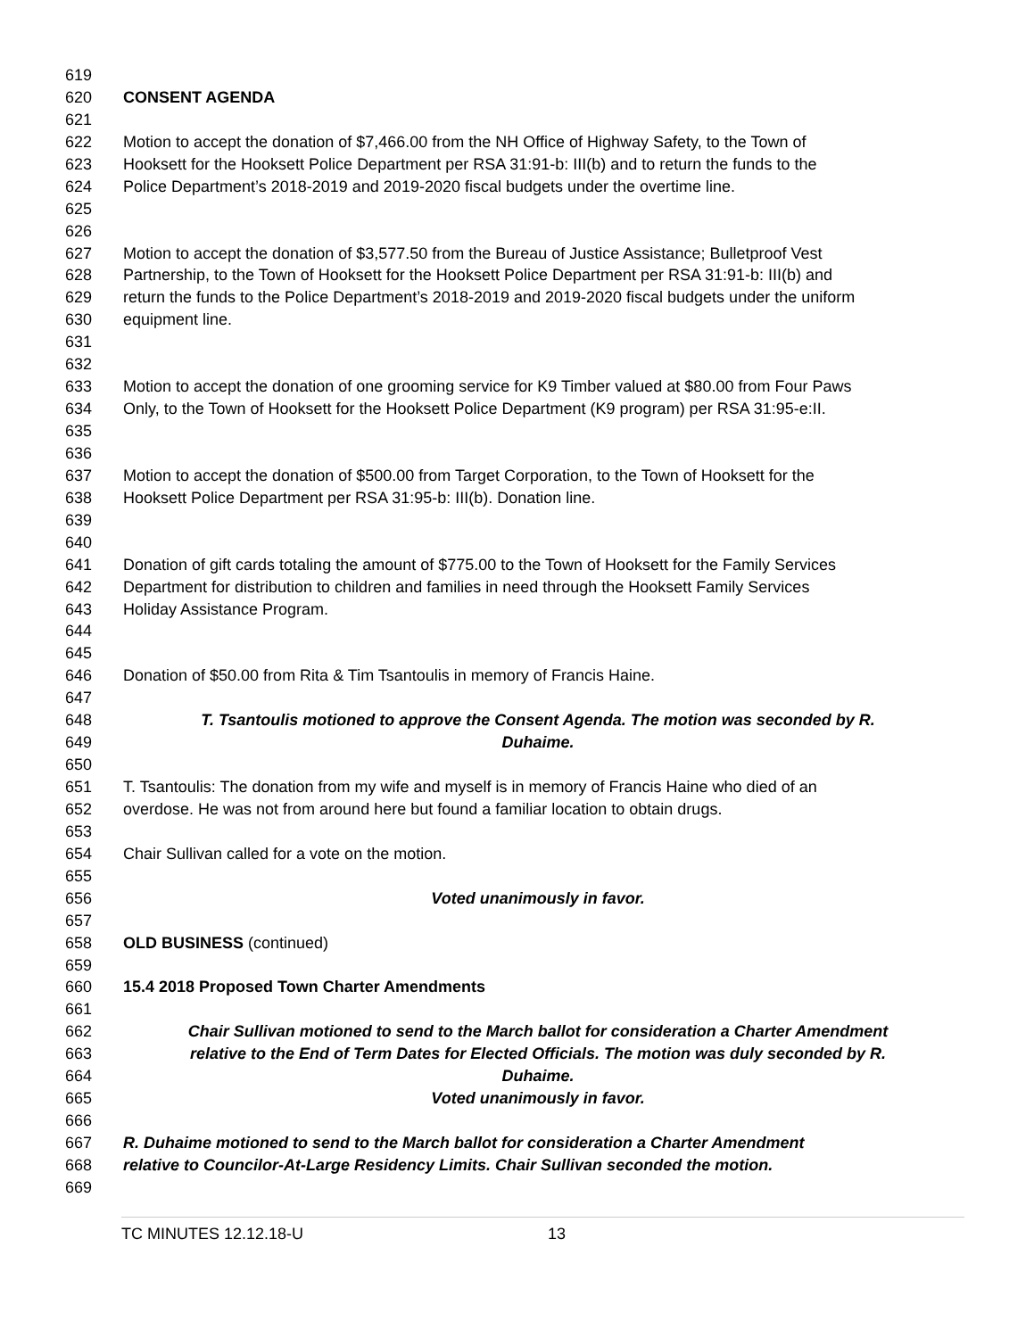619
620 CONSENT AGENDA
621
622 Motion to accept the donation of $7,466.00 from the NH Office of Highway Safety, to the Town of
623 Hooksett for the Hooksett Police Department per RSA 31:91-b: III(b) and to return the funds to the
624 Police Department’s 2018-2019 and 2019-2020 fiscal budgets under the overtime line.
625
626
627 Motion to accept the donation of $3,577.50 from the Bureau of Justice Assistance; Bulletproof Vest
628 Partnership, to the Town of Hooksett for the Hooksett Police Department per RSA 31:91-b: III(b) and
629 return the funds to the Police Department’s 2018-2019 and 2019-2020 fiscal budgets under the uniform
630 equipment line.
631
632
633 Motion to accept the donation of one grooming service for K9 Timber valued at $80.00 from Four Paws
634 Only, to the Town of Hooksett for the Hooksett Police Department (K9 program) per RSA 31:95-e:II.
635
636
637 Motion to accept the donation of $500.00 from Target Corporation, to the Town of Hooksett for the
638 Hooksett Police Department per RSA 31:95-b: III(b). Donation line.
639
640
641 Donation of gift cards totaling the amount of $775.00 to the Town of Hooksett for the Family Services
642 Department for distribution to children and families in need through the Hooksett Family Services
643 Holiday Assistance Program.
644
645
646 Donation of $50.00 from Rita & Tim Tsantoulis in memory of Francis Haine.
647
648 T. Tsantoulis motioned to approve the Consent Agenda. The motion was seconded by R.
649 Duhaime.
650
651 T. Tsantoulis: The donation from my wife and myself is in memory of Francis Haine who died of an
652 overdose. He was not from around here but found a familiar location to obtain drugs.
653
654 Chair Sullivan called for a vote on the motion.
655
656 Voted unanimously in favor.
657
658 OLD BUSINESS (continued)
659
660 15.4 2018 Proposed Town Charter Amendments
661
662 Chair Sullivan motioned to send to the March ballot for consideration a Charter Amendment
663 relative to the End of Term Dates for Elected Officials. The motion was duly seconded by R.
664 Duhaime.
665 Voted unanimously in favor.
666
667 R. Duhaime motioned to send to the March ballot for consideration a Charter Amendment
668 relative to Councilor-At-Large Residency Limits. Chair Sullivan seconded the motion.
669
TC MINUTES 12.12.18-U 13